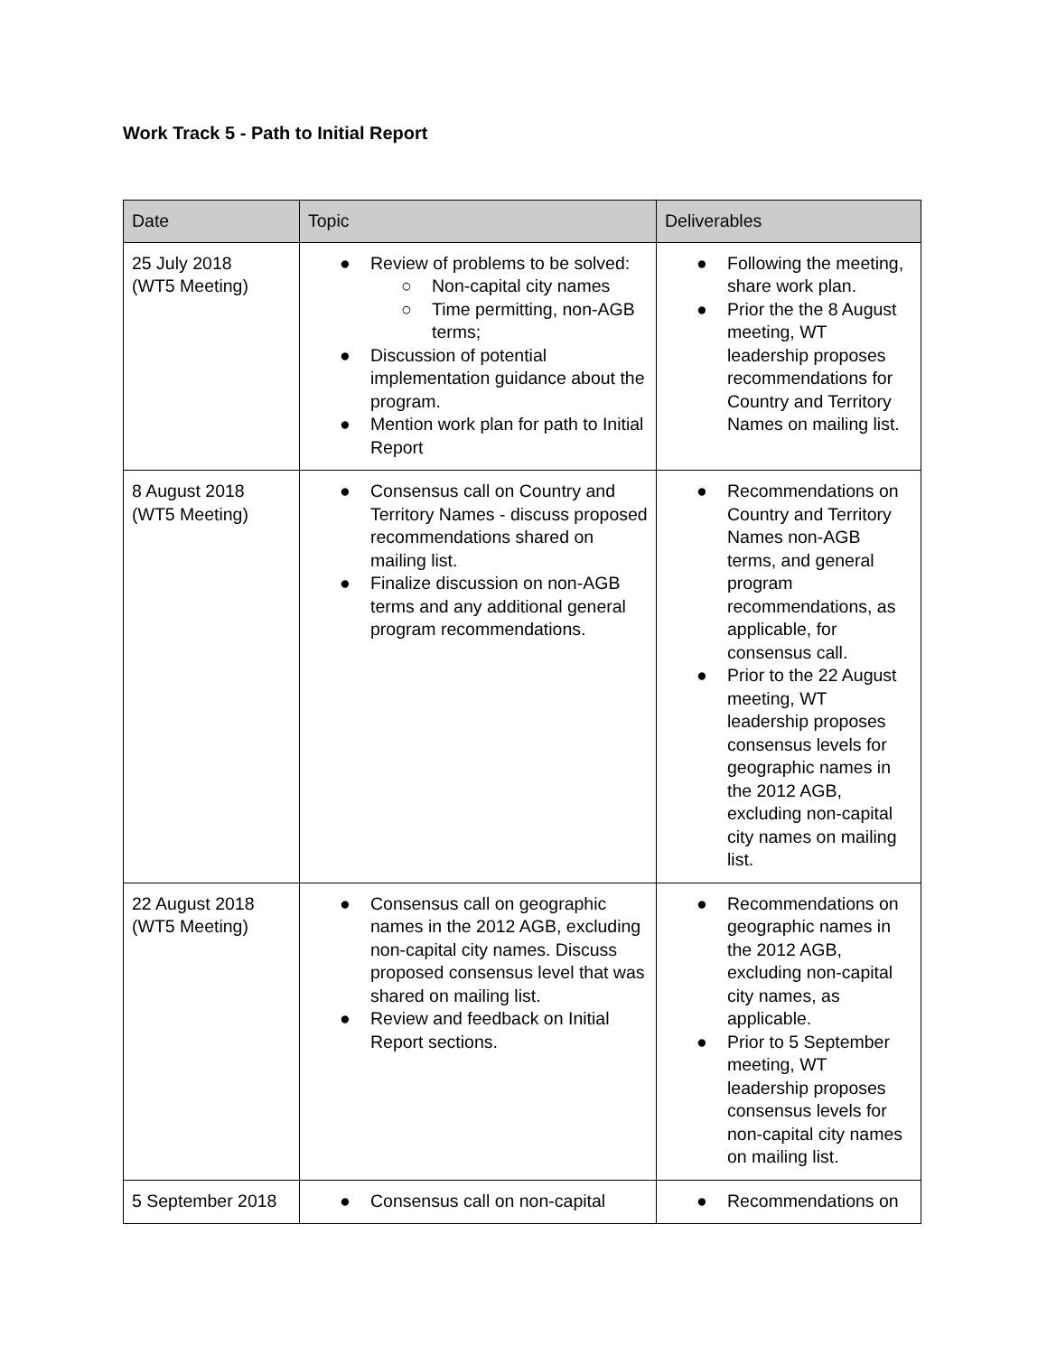Work Track 5 - Path to Initial Report
| Date | Topic | Deliverables |
| --- | --- | --- |
| 25 July 2018 (WT5 Meeting) | ● Review of problems to be solved: ○ Non-capital city names ○ Time permitting, non-AGB terms; ● Discussion of potential implementation guidance about the program. ● Mention work plan for path to Initial Report | ● Following the meeting, share work plan. ● Prior the the 8 August meeting, WT leadership proposes recommendations for Country and Territory Names on mailing list. |
| 8 August 2018 (WT5 Meeting) | ● Consensus call on Country and Territory Names - discuss proposed recommendations shared on mailing list. ● Finalize discussion on non-AGB terms and any additional general program recommendations. | ● Recommendations on Country and Territory Names non-AGB terms, and general program recommendations, as applicable, for consensus call. ● Prior to the 22 August meeting, WT leadership proposes consensus levels for geographic names in the 2012 AGB, excluding non-capital city names on mailing list. |
| 22 August 2018 (WT5 Meeting) | ● Consensus call on geographic names in the 2012 AGB, excluding non-capital city names. Discuss proposed consensus level that was shared on mailing list. ● Review and feedback on Initial Report sections. | ● Recommendations on geographic names in the 2012 AGB, excluding non-capital city names, as applicable. ● Prior to 5 September meeting, WT leadership proposes consensus levels for non-capital city names on mailing list. |
| 5 September 2018 | ● Consensus call on non-capital | ● Recommendations on |